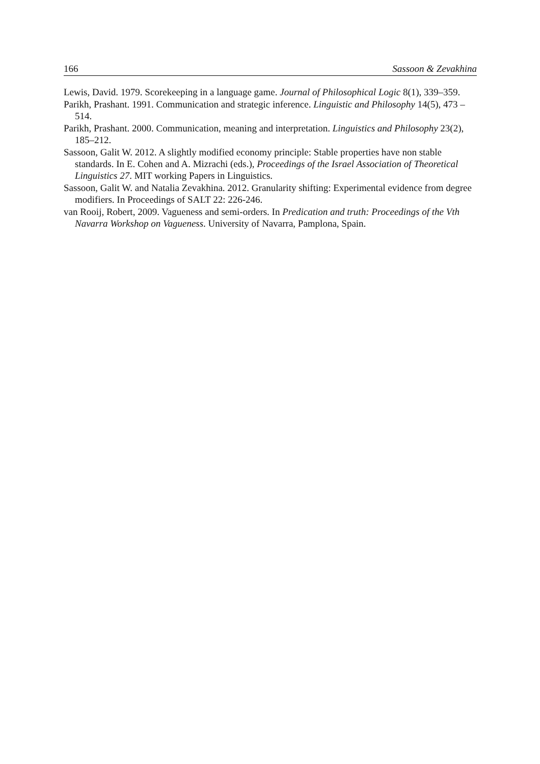166 Sassoon & Zevakhina
Lewis, David. 1979. Scorekeeping in a language game. Journal of Philosophical Logic 8(1), 339–359.
Parikh, Prashant. 1991. Communication and strategic inference. Linguistic and Philosophy 14(5), 473 – 514.
Parikh, Prashant. 2000. Communication, meaning and interpretation. Linguistics and Philosophy 23(2), 185–212.
Sassoon, Galit W. 2012. A slightly modified economy principle: Stable properties have non stable standards. In E. Cohen and A. Mizrachi (eds.), Proceedings of the Israel Association of Theoretical Linguistics 27. MIT working Papers in Linguistics.
Sassoon, Galit W. and Natalia Zevakhina. 2012. Granularity shifting: Experimental evidence from degree modifiers. In Proceedings of SALT 22: 226-246.
van Rooij, Robert, 2009. Vagueness and semi-orders. In Predication and truth: Proceedings of the Vth Navarra Workshop on Vagueness. University of Navarra, Pamplona, Spain.